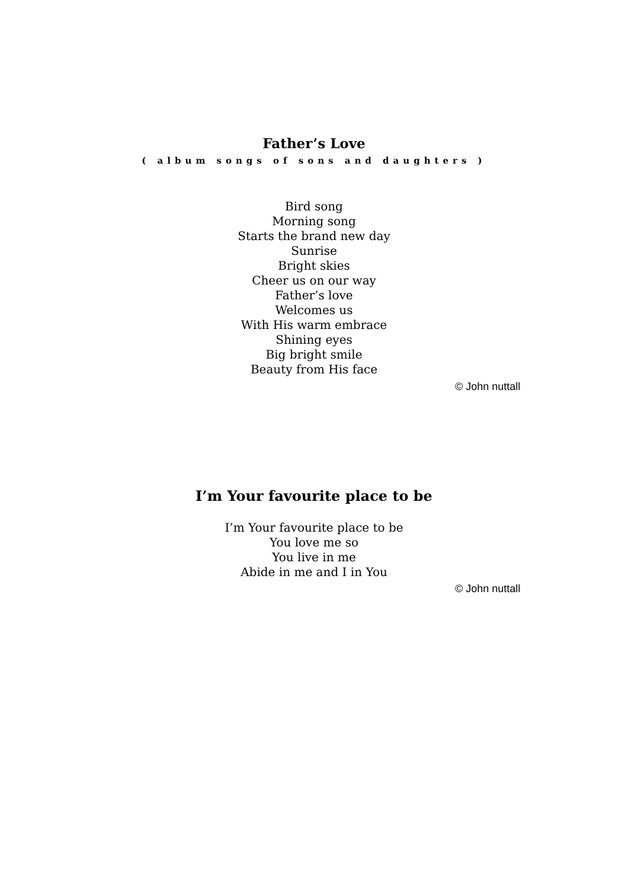Father’s Love
( album songs of sons and daughters )
Bird song
Morning song
Starts the brand new day
Sunrise
Bright skies
Cheer us on our way
Father’s love
Welcomes us
With His warm embrace
Shining eyes
Big bright smile
Beauty from His face
© John nuttall
I’m Your favourite place to be
I’m Your favourite place to be
You love me so
You live in me
Abide in me and I in You
© John nuttall